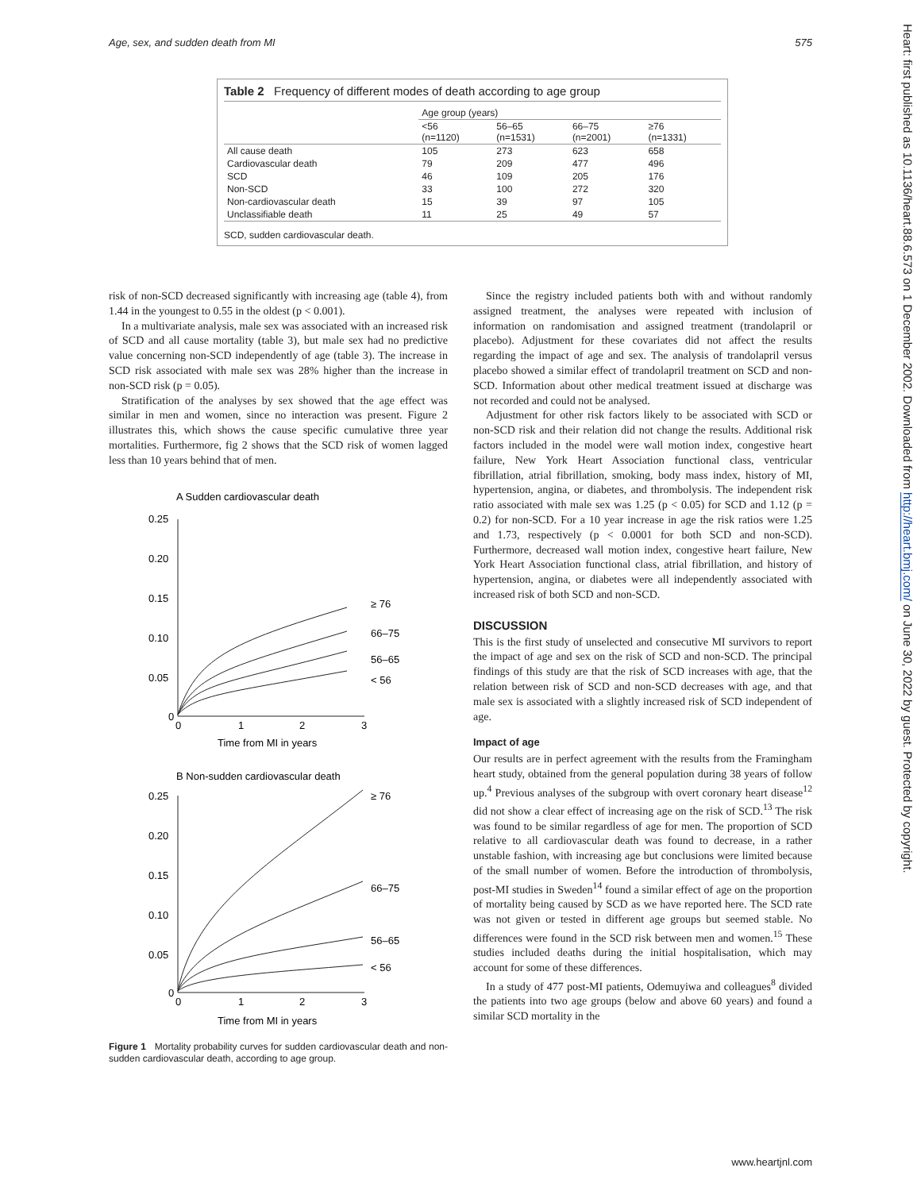Age, sex, and sudden death from MI 575
Heart: first published as 10.1136/heart.88.6.573 on 1 December 2002. Downloaded from http://heart.bmj.com/ on June 30, 2022 by guest. Protected by copyright.
Table 2 Frequency of different modes of death according to age group
| | Age group (years) | | | |
| --- | --- | --- | --- | --- |
| | <56 (n=1120) | 56–65 (n=1531) | 66–75 (n=2001) | ≥76 (n=1331) |
| All cause death | 105 | 273 | 623 | 658 |
| Cardiovascular death | 79 | 209 | 477 | 496 |
| SCD | 46 | 109 | 205 | 176 |
| Non-SCD | 33 | 100 | 272 | 320 |
| Non-cardiovascular death | 15 | 39 | 97 | 105 |
| Unclassifiable death | 11 | 25 | 49 | 57 |
SCD, sudden cardiovascular death.
risk of non-SCD decreased significantly with increasing age (table 4), from 1.44 in the youngest to 0.55 in the oldest (p < 0.001).
In a multivariate analysis, male sex was associated with an increased risk of SCD and all cause mortality (table 3), but male sex had no predictive value concerning non-SCD independently of age (table 3). The increase in SCD risk associated with male sex was 28% higher than the increase in non-SCD risk (p = 0.05).
Stratification of the analyses by sex showed that the age effect was similar in men and women, since no interaction was present. Figure 2 illustrates this, which shows the cause specific cumulative three year mortalities. Furthermore, fig 2 shows that the SCD risk of women lagged less than 10 years behind that of men.
A Sudden cardiovascular death
0.25
0.20
0.15
0.10
0.05
0
0
1
2
3
Time from MI in years
≥ 76
66–75
56–65
< 56
B Non-sudden cardiovascular death
0.25
0.20
0.15
0.10
0.05
0
0
1
2
3
Time from MI in years
≥ 76
66–75
56–65
< 56
Figure 1 Mortality probability curves for sudden cardiovascular death and non-sudden cardiovascular death, according to age group.
Since the registry included patients both with and without randomly assigned treatment, the analyses were repeated with inclusion of information on randomisation and assigned treatment (trandolapril or placebo). Adjustment for these covariates did not affect the results regarding the impact of age and sex. The analysis of trandolapril versus placebo showed a similar effect of trandolapril treatment on SCD and non-SCD. Information about other medical treatment issued at discharge was not recorded and could not be analysed.
Adjustment for other risk factors likely to be associated with SCD or non-SCD risk and their relation did not change the results. Additional risk factors included in the model were wall motion index, congestive heart failure, New York Heart Association functional class, ventricular fibrillation, atrial fibrillation, smoking, body mass index, history of MI, hypertension, angina, or diabetes, and thrombolysis. The independent risk ratio associated with male sex was 1.25 (p < 0.05) for SCD and 1.12 (p = 0.2) for non-SCD. For a 10 year increase in age the risk ratios were 1.25 and 1.73, respectively (p < 0.0001 for both SCD and non-SCD). Furthermore, decreased wall motion index, congestive heart failure, New York Heart Association functional class, atrial fibrillation, and history of hypertension, angina, or diabetes were all independently associated with increased risk of both SCD and non-SCD.
DISCUSSION
This is the first study of unselected and consecutive MI survivors to report the impact of age and sex on the risk of SCD and non-SCD. The principal findings of this study are that the risk of SCD increases with age, that the relation between risk of SCD and non-SCD decreases with age, and that male sex is associated with a slightly increased risk of SCD independent of age.
Impact of age
Our results are in perfect agreement with the results from the Framingham heart study, obtained from the general population during 38 years of follow up.<sup>4</sup> Previous analyses of the subgroup with overt coronary heart disease<sup>12</sup> did not show a clear effect of increasing age on the risk of SCD.<sup>13</sup> The risk was found to be similar regardless of age for men. The proportion of SCD relative to all cardiovascular death was found to decrease, in a rather unstable fashion, with increasing age but conclusions were limited because of the small number of women. Before the introduction of thrombolysis, post-MI studies in Sweden<sup>14</sup> found a similar effect of age on the proportion of mortality being caused by SCD as we have reported here. The SCD rate was not given or tested in different age groups but seemed stable. No differences were found in the SCD risk between men and women.<sup>15</sup> These studies included deaths during the initial hospitalisation, which may account for some of these differences.
In a study of 477 post-MI patients, Odemuyiwa and colleagues<sup>8</sup> divided the patients into two age groups (below and above 60 years) and found a similar SCD mortality in the
www.heartjnl.com